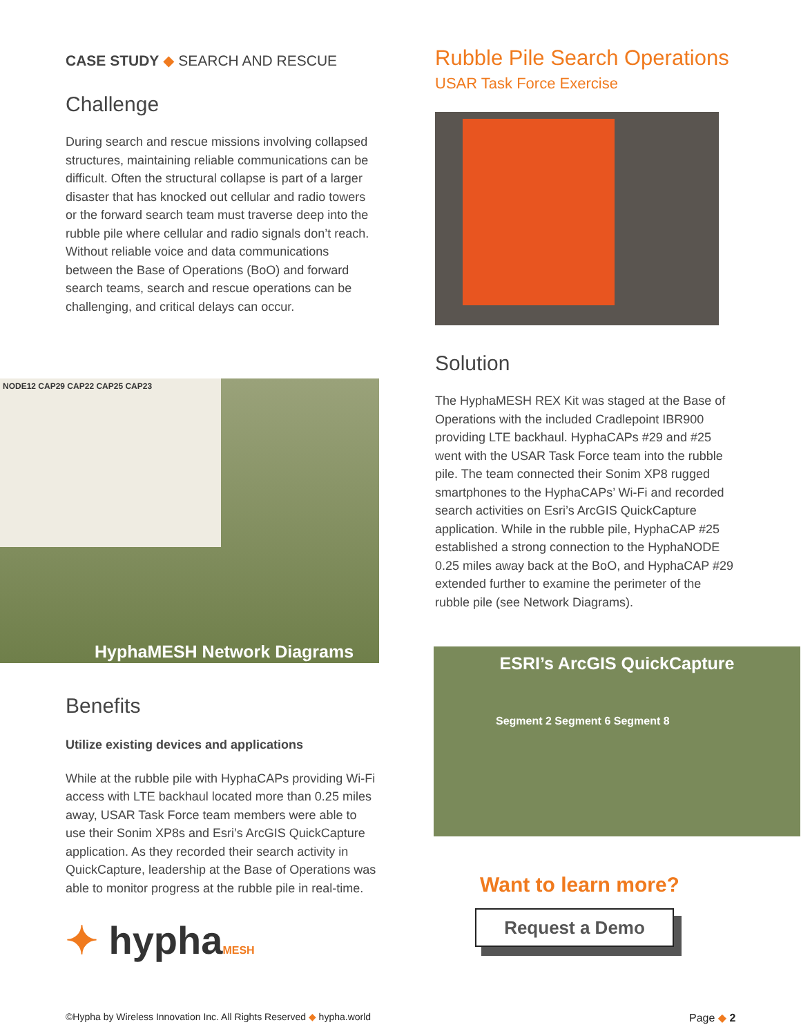CASE STUDY ◆ SEARCH AND RESCUE
Challenge
During search and rescue missions involving collapsed structures, maintaining reliable communications can be difficult. Often the structural collapse is part of a larger disaster that has knocked out cellular and radio towers or the forward search team must traverse deep into the rubble pile where cellular and radio signals don’t reach. Without reliable voice and data communications between the Base of Operations (BoO) and forward search teams, search and rescue operations can be challenging, and critical delays can occur.
NODE12 CAP29 CAP22 CAP25 CAP23
HyphaMESH Network Diagrams
Benefits
Utilize existing devices and applications
While at the rubble pile with HyphaCAPs providing Wi-Fi access with LTE backhaul located more than 0.25 miles away, USAR Task Force team members were able to use their Sonim XP8s and Esri’s ArcGIS QuickCapture application. As they recorded their search activity in QuickCapture, leadership at the Base of Operations was able to monitor progress at the rubble pile in real-time.
✦ hyphaMESH
Rubble Pile Search Operations
USAR Task Force Exercise
Solution
The HyphaMESH REX Kit was staged at the Base of Operations with the included Cradlepoint IBR900 providing LTE backhaul. HyphaCAPs #29 and #25 went with the USAR Task Force team into the rubble pile. The team connected their Sonim XP8 rugged smartphones to the HyphaCAPs’ Wi-Fi and recorded search activities on Esri’s ArcGIS QuickCapture application. While in the rubble pile, HyphaCAP #25 established a strong connection to the HyphaNODE 0.25 miles away back at the BoO, and HyphaCAP #29 extended further to examine the perimeter of the rubble pile (see Network Diagrams).
ESRI’s ArcGIS QuickCapture
Segment 2 Segment 6 Segment 8
Want to learn more?
Request a Demo
©Hypha by Wireless Innovation Inc. All Rights Reserved ◆ hypha.world
Page ◆ 2